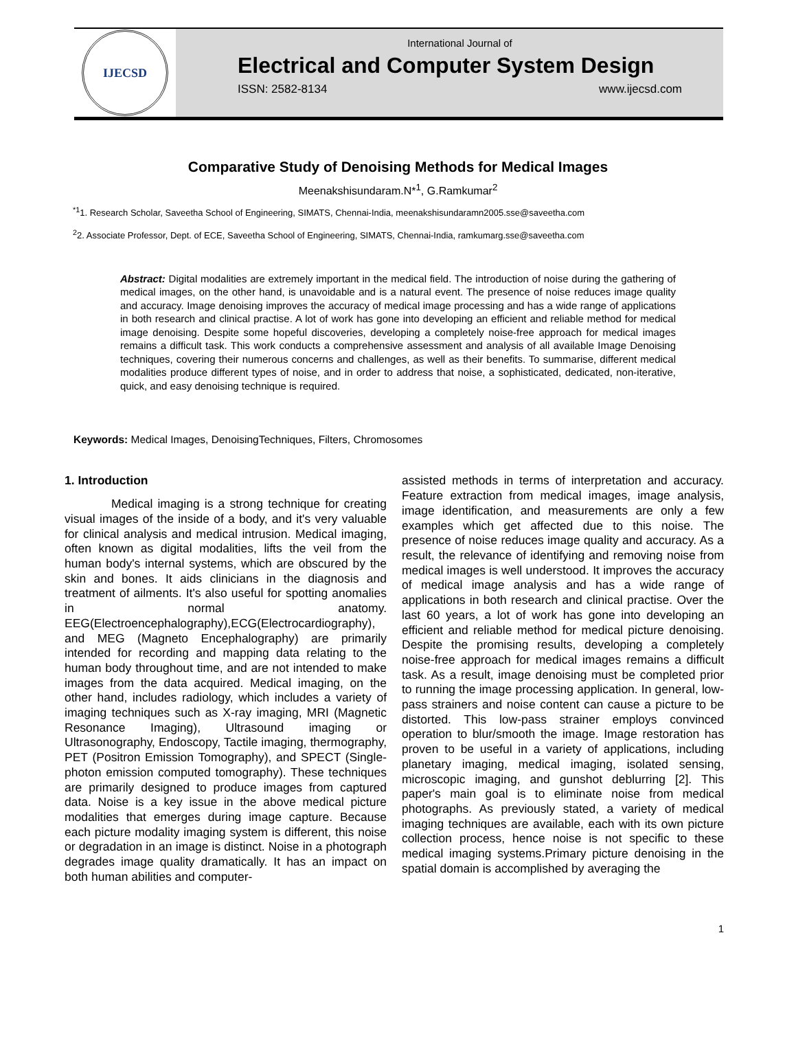IJECSD
International Journal of
Electrical and Computer System Design
ISSN: 2582-8134 www.ijecsd.com
Comparative Study of Denoising Methods for Medical Images
Meenakshisundaram.N*<sup>1</sup>, G.Ramkumar<sup>2</sup>
<sup>*1</sup>1. Research Scholar, Saveetha School of Engineering, SIMATS, Chennai-India, meenakshisundaramn2005.sse@saveetha.com
<sup>2</sup> 2. Associate Professor, Dept. of ECE, Saveetha School of Engineering, SIMATS, Chennai-India, ramkumarg.sse@saveetha.com
Abstract: Digital modalities are extremely important in the medical field. The introduction of noise during the gathering of medical images, on the other hand, is unavoidable and is a natural event. The presence of noise reduces image quality and accuracy. Image denoising improves the accuracy of medical image processing and has a wide range of applications in both research and clinical practise. A lot of work has gone into developing an efficient and reliable method for medical image denoising. Despite some hopeful discoveries, developing a completely noise-free approach for medical images remains a difficult task. This work conducts a comprehensive assessment and analysis of all available Image Denoising techniques, covering their numerous concerns and challenges, as well as their benefits. To summarise, different medical modalities produce different types of noise, and in order to address that noise, a sophisticated, dedicated, non-iterative, quick, and easy denoising technique is required.
Keywords: Medical Images, DenoisingTechniques, Filters, Chromosomes
1. Introduction
Medical imaging is a strong technique for creating visual images of the inside of a body, and it's very valuable for clinical analysis and medical intrusion. Medical imaging, often known as digital modalities, lifts the veil from the human body's internal systems, which are obscured by the skin and bones. It aids clinicians in the diagnosis and treatment of ailments. It's also useful for spotting anomalies in normal anatomy. EEG(Electroencephalography),ECG(Electrocardiography), and MEG (Magneto Encephalography) are primarily intended for recording and mapping data relating to the human body throughout time, and are not intended to make images from the data acquired. Medical imaging, on the other hand, includes radiology, which includes a variety of imaging techniques such as X-ray imaging, MRI (Magnetic Resonance Imaging), Ultrasound imaging or Ultrasonography, Endoscopy, Tactile imaging, thermography, PET (Positron Emission Tomography), and SPECT (Single-photon emission computed tomography). These techniques are primarily designed to produce images from captured data. Noise is a key issue in the above medical picture modalities that emerges during image capture. Because each picture modality imaging system is different, this noise or degradation in an image is distinct. Noise in a photograph degrades image quality dramatically. It has an impact on both human abilities and computer-
assisted methods in terms of interpretation and accuracy. Feature extraction from medical images, image analysis, image identification, and measurements are only a few examples which get affected due to this noise. The presence of noise reduces image quality and accuracy. As a result, the relevance of identifying and removing noise from medical images is well understood. It improves the accuracy of medical image analysis and has a wide range of applications in both research and clinical practise. Over the last 60 years, a lot of work has gone into developing an efficient and reliable method for medical picture denoising. Despite the promising results, developing a completely noise-free approach for medical images remains a difficult task. As a result, image denoising must be completed prior to running the image processing application. In general, low-pass strainers and noise content can cause a picture to be distorted. This low-pass strainer employs convinced operation to blur/smooth the image. Image restoration has proven to be useful in a variety of applications, including planetary imaging, medical imaging, isolated sensing, microscopic imaging, and gunshot deblurring [2]. This paper's main goal is to eliminate noise from medical photographs. As previously stated, a variety of medical imaging techniques are available, each with its own picture collection process, hence noise is not specific to these medical imaging systems.Primary picture denoising in the spatial domain is accomplished by averaging the
1